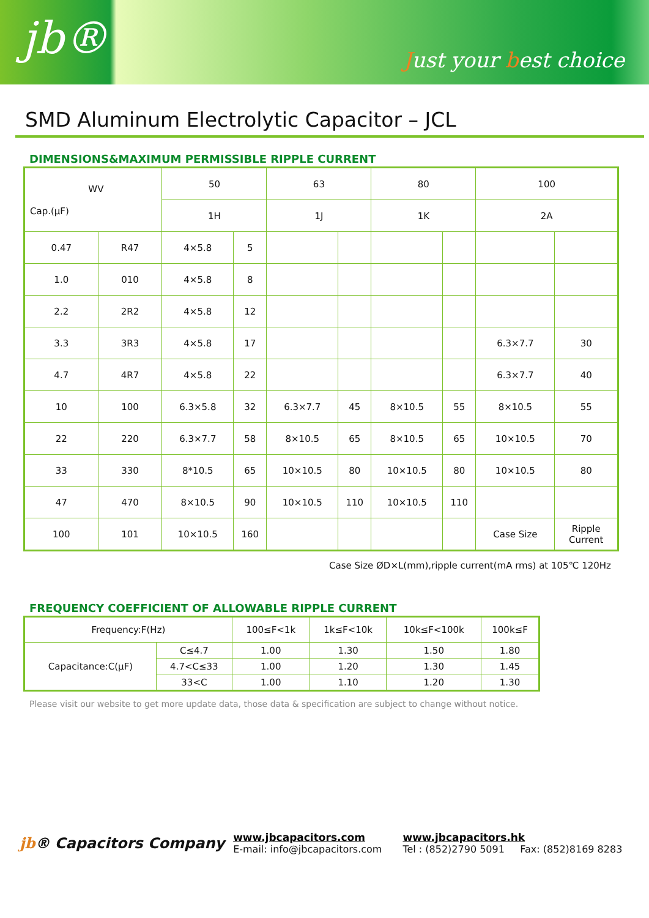jb® Just your best choice
SMD Aluminum Electrolytic Capacitor – JCL
DIMENSIONS&MAXIMUM PERMISSIBLE RIPPLE CURRENT
| WV Cap.(μF) | | 50 | | 63 | | 80 | | 100 | |
| | | 1H | | 1J | | 1K | | 2A | |
| 0.47 | R47 | 4×5.8 | 5 | | | | | | |
| 1.0 | 010 | 4×5.8 | 8 | | | | | | |
| 2.2 | 2R2 | 4×5.8 | 12 | | | | | | |
| 3.3 | 3R3 | 4×5.8 | 17 | | | | | 6.3×7.7 | 30 |
| 4.7 | 4R7 | 4×5.8 | 22 | | | | | 6.3×7.7 | 40 |
| 10 | 100 | 6.3×5.8 | 32 | 6.3×7.7 | 45 | 8×10.5 | 55 | 8×10.5 | 55 |
| 22 | 220 | 6.3×7.7 | 58 | 8×10.5 | 65 | 8×10.5 | 65 | 10×10.5 | 70 |
| 33 | 330 | 8*10.5 | 65 | 10×10.5 | 80 | 10×10.5 | 80 | 10×10.5 | 80 |
| 47 | 470 | 8×10.5 | 90 | 10×10.5 | 110 | 10×10.5 | 110 | | |
| 100 | 101 | 10×10.5 | 160 | | | | | Case Size | Ripple Current |
Case Size ØD×L(mm),ripple current(mA rms) at 105℃ 120Hz
FREQUENCY COEFFICIENT OF ALLOWABLE RIPPLE CURRENT
| Frequency:F(Hz) | | 100≤F<1k | 1k≤F<10k | 10k≤F<100k | 100k≤F |
| Capacitance:C(μF) | C≤4.7 | 1.00 | 1.30 | 1.50 | 1.80 |
| | 4.7<C≤33 | 1.00 | 1.20 | 1.30 | 1.45 |
| | 33<C | 1.00 | 1.10 | 1.20 | 1.30 |
Please visit our website to get more update data, those data & specification are subject to change without notice.
jb® Capacitors Company
www.jbcapacitors.com
E-mail: info@jbcapacitors.com
www.jbcapacitors.hk
Tel : (852)2790 5091 Fax: (852)8169 8283